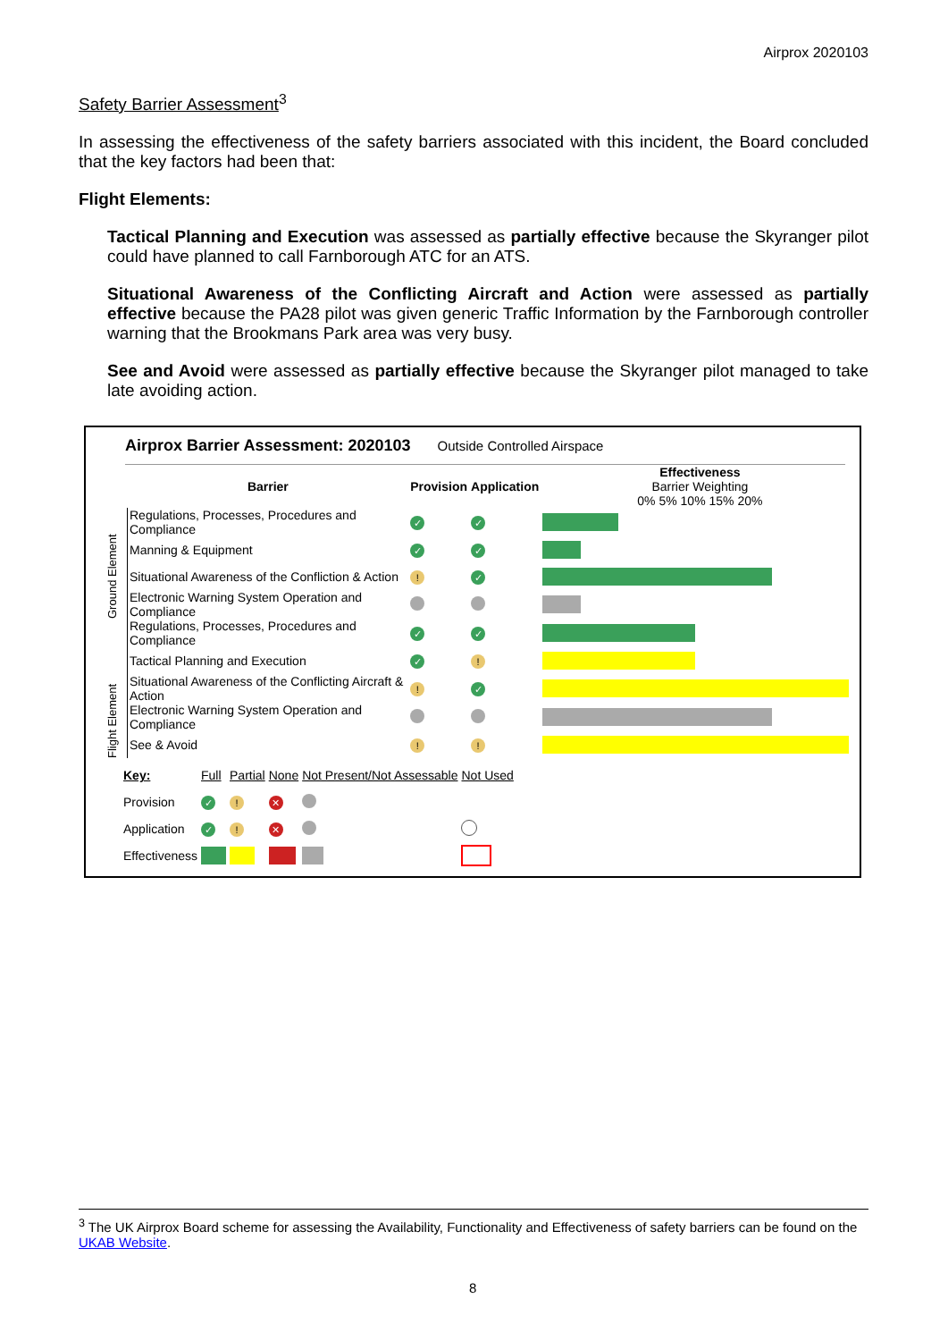Airprox 2020103
Safety Barrier Assessment<sup>3</sup>
In assessing the effectiveness of the safety barriers associated with this incident, the Board concluded that the key factors had been that:
Flight Elements:
Tactical Planning and Execution was assessed as partially effective because the Skyranger pilot could have planned to call Farnborough ATC for an ATS.
Situational Awareness of the Conflicting Aircraft and Action were assessed as partially effective because the PA28 pilot was given generic Traffic Information by the Farnborough controller warning that the Brookmans Park area was very busy.
See and Avoid were assessed as partially effective because the Skyranger pilot managed to take late avoiding action.
Airprox Barrier Assessment: 2020103 Outside Controlled Airspace
| | Barrier | Provision | Application | Effectiveness Barrier Weighting 0% 5% 10% 15% 20% |
| --- | --- | --- | --- | --- |
| Ground Element | Regulations, Processes, Procedures and Compliance | ✓ | ✓ | |
| | Manning & Equipment | ✓ | ✓ | |
| | Situational Awareness of the Confliction & Action | ! | ✓ | |
| | Electronic Warning System Operation and Compliance | | | |
| Flight Element | Regulations, Processes, Procedures and Compliance | ✓ | ✓ | |
| | Tactical Planning and Execution | ✓ | ! | |
| | Situational Awareness of the Conflicting Aircraft & Action | ! | ✓ | |
| | Electronic Warning System Operation and Compliance | | | |
| | See & Avoid | ! | ! | |
| Key: | Full | Partial | None | Not Present/Not Assessable | Not Used |
| Provision | ✓ | ! | ✕ | | |
| Application | ✓ | ! | ✕ | | |
| Effectiveness | | | | | |
<sup>3</sup> The UK Airprox Board scheme for assessing the Availability, Functionality and Effectiveness of safety barriers can be found on the UKAB Website.
8